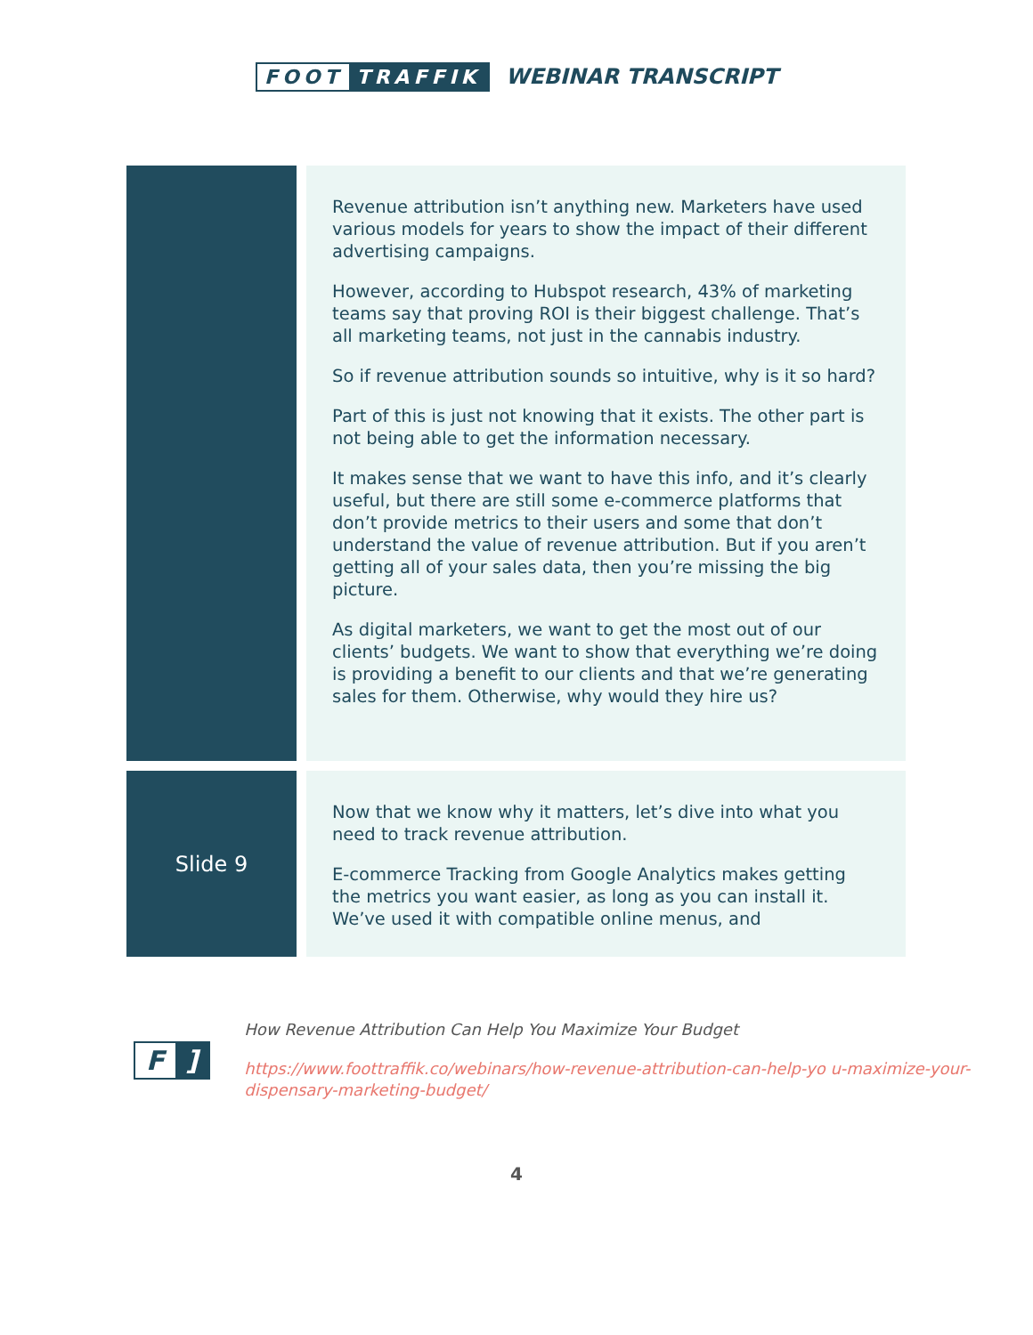FOOT TRAFFIK WEBINAR TRANSCRIPT
| | Revenue attribution isn’t anything new. Marketers have used various models for years to show the impact of their different advertising campaigns. However, according to Hubspot research, 43% of marketing teams say that proving ROI is their biggest challenge. That’s all marketing teams, not just in the cannabis industry. So if revenue attribution sounds so intuitive, why is it so hard? Part of this is just not knowing that it exists. The other part is not being able to get the information necessary. It makes sense that we want to have this info, and it’s clearly useful, but there are still some e-commerce platforms that don’t provide metrics to their users and some that don’t understand the value of revenue attribution. But if you aren’t getting all of your sales data, then you’re missing the big picture. As digital marketers, we want to get the most out of our clients’ budgets. We want to show that everything we’re doing is providing a benefit to our clients and that we’re generating sales for them. Otherwise, why would they hire us? |
| Slide 9 | Now that we know why it matters, let’s dive into what you need to track revenue attribution. E-commerce Tracking from Google Analytics makes getting the metrics you want easier, as long as you can install it. We’ve used it with compatible online menus, and |
F]
How Revenue Attribution Can Help You Maximize Your Budget
https://www.foottraffik.co/webinars/how-revenue-attribution-can-help-yo u-maximize-your-dispensary-marketing-budget/
4